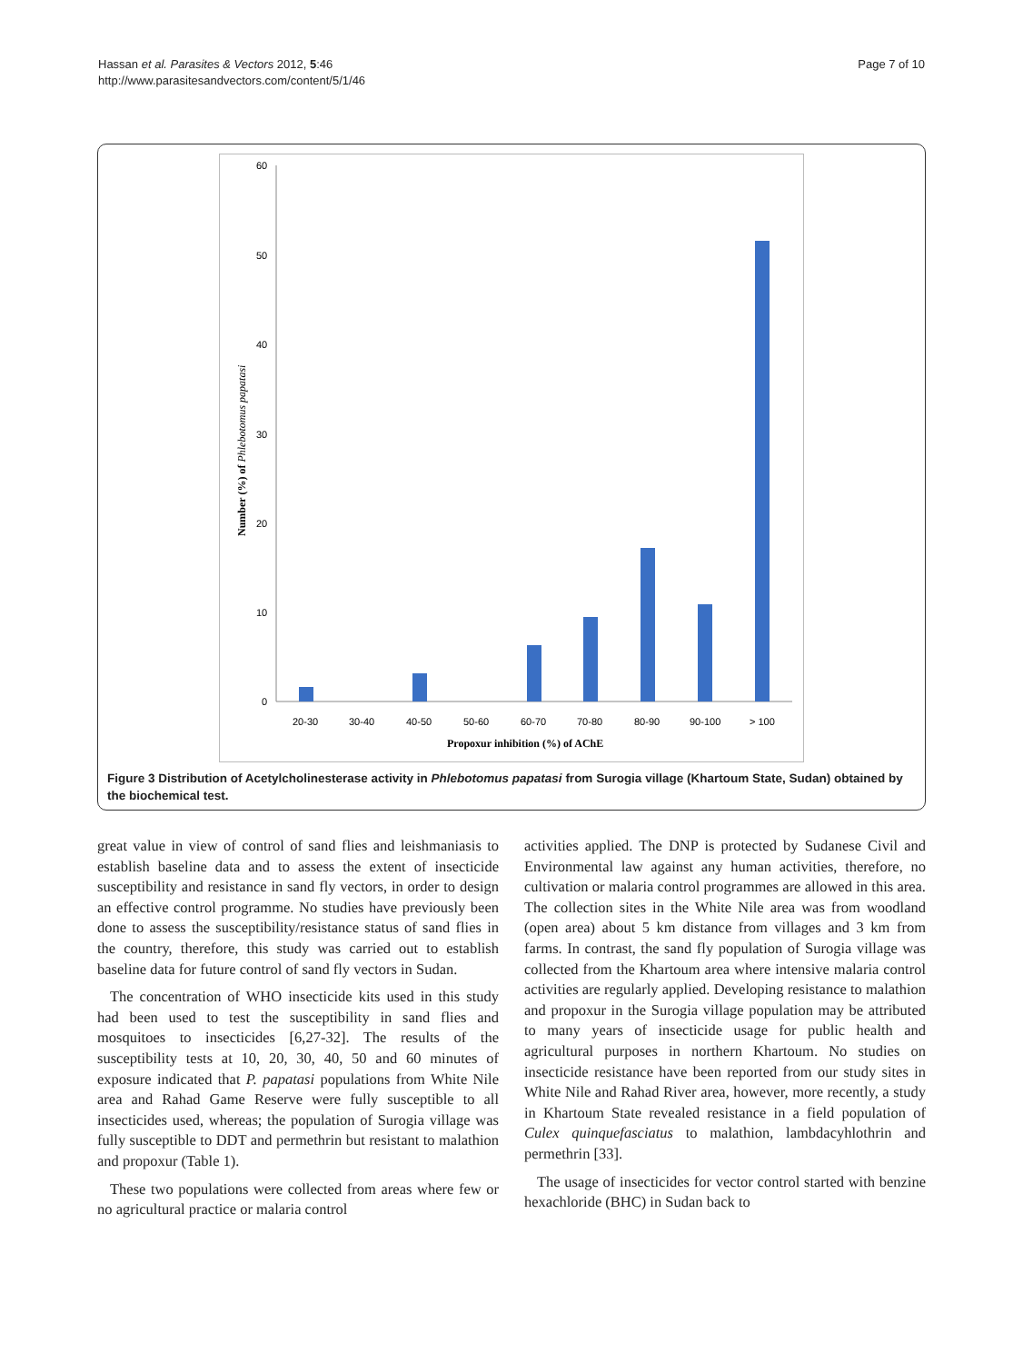Hassan et al. Parasites & Vectors 2012, 5:46
http://www.parasitesandvectors.com/content/5/1/46
Page 7 of 10
60
50
40
30
20
10
0
Number (%) of Phlebotomus papatasi
20-30
30-40
40-50
50-60
60-70
70-80
80-90
90-100
> 100
Propoxur inhibition (%) of AChE
Figure 3 Distribution of Acetylcholinesterase activity in Phlebotomus papatasi from Surogia village (Khartoum State, Sudan) obtained by the biochemical test.
great value in view of control of sand flies and leishmaniasis to establish baseline data and to assess the extent of insecticide susceptibility and resistance in sand fly vectors, in order to design an effective control programme. No studies have previously been done to assess the susceptibility/resistance status of sand flies in the country, therefore, this study was carried out to establish baseline data for future control of sand fly vectors in Sudan.
The concentration of WHO insecticide kits used in this study had been used to test the susceptibility in sand flies and mosquitoes to insecticides [6,27-32]. The results of the susceptibility tests at 10, 20, 30, 40, 50 and 60 minutes of exposure indicated that P. papatasi populations from White Nile area and Rahad Game Reserve were fully susceptible to all insecticides used, whereas; the population of Surogia village was fully susceptible to DDT and permethrin but resistant to malathion and propoxur (Table 1).
These two populations were collected from areas where few or no agricultural practice or malaria control
activities applied. The DNP is protected by Sudanese Civil and Environmental law against any human activities, therefore, no cultivation or malaria control programmes are allowed in this area. The collection sites in the White Nile area was from woodland (open area) about 5 km distance from villages and 3 km from farms. In contrast, the sand fly population of Surogia village was collected from the Khartoum area where intensive malaria control activities are regularly applied. Developing resistance to malathion and propoxur in the Surogia village population may be attributed to many years of insecticide usage for public health and agricultural purposes in northern Khartoum. No studies on insecticide resistance have been reported from our study sites in White Nile and Rahad River area, however, more recently, a study in Khartoum State revealed resistance in a field population of Culex quinquefasciatus to malathion, lambdacyhlothrin and permethrin [33].
The usage of insecticides for vector control started with benzine hexachloride (BHC) in Sudan back to